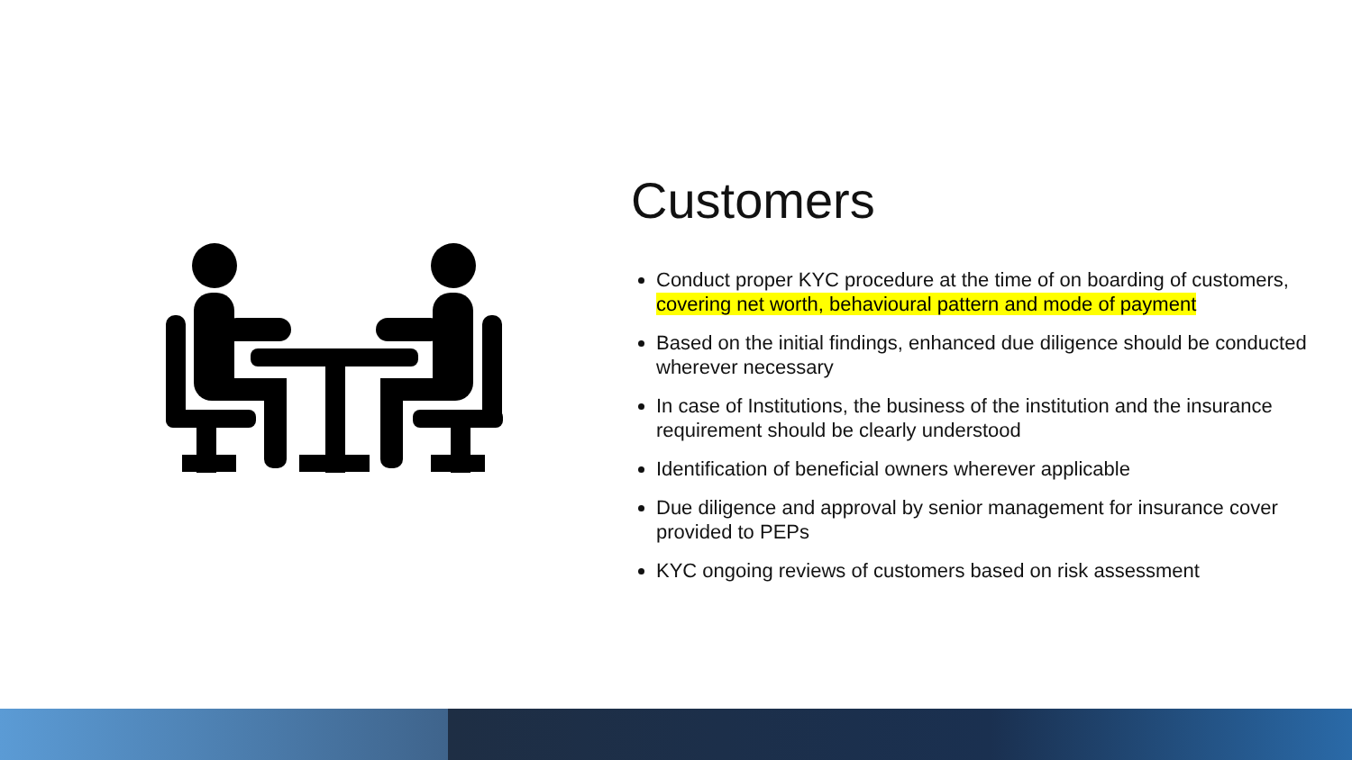Customers
Conduct proper KYC procedure at the time of on boarding of customers, covering net worth, behavioural pattern and mode of payment
Based on the initial findings, enhanced due diligence should be conducted wherever necessary
In case of Institutions, the business of the institution and the insurance requirement should be clearly understood
Identification of beneficial owners wherever applicable
Due diligence and approval by senior management for insurance cover provided to PEPs
KYC ongoing reviews of customers based on risk assessment